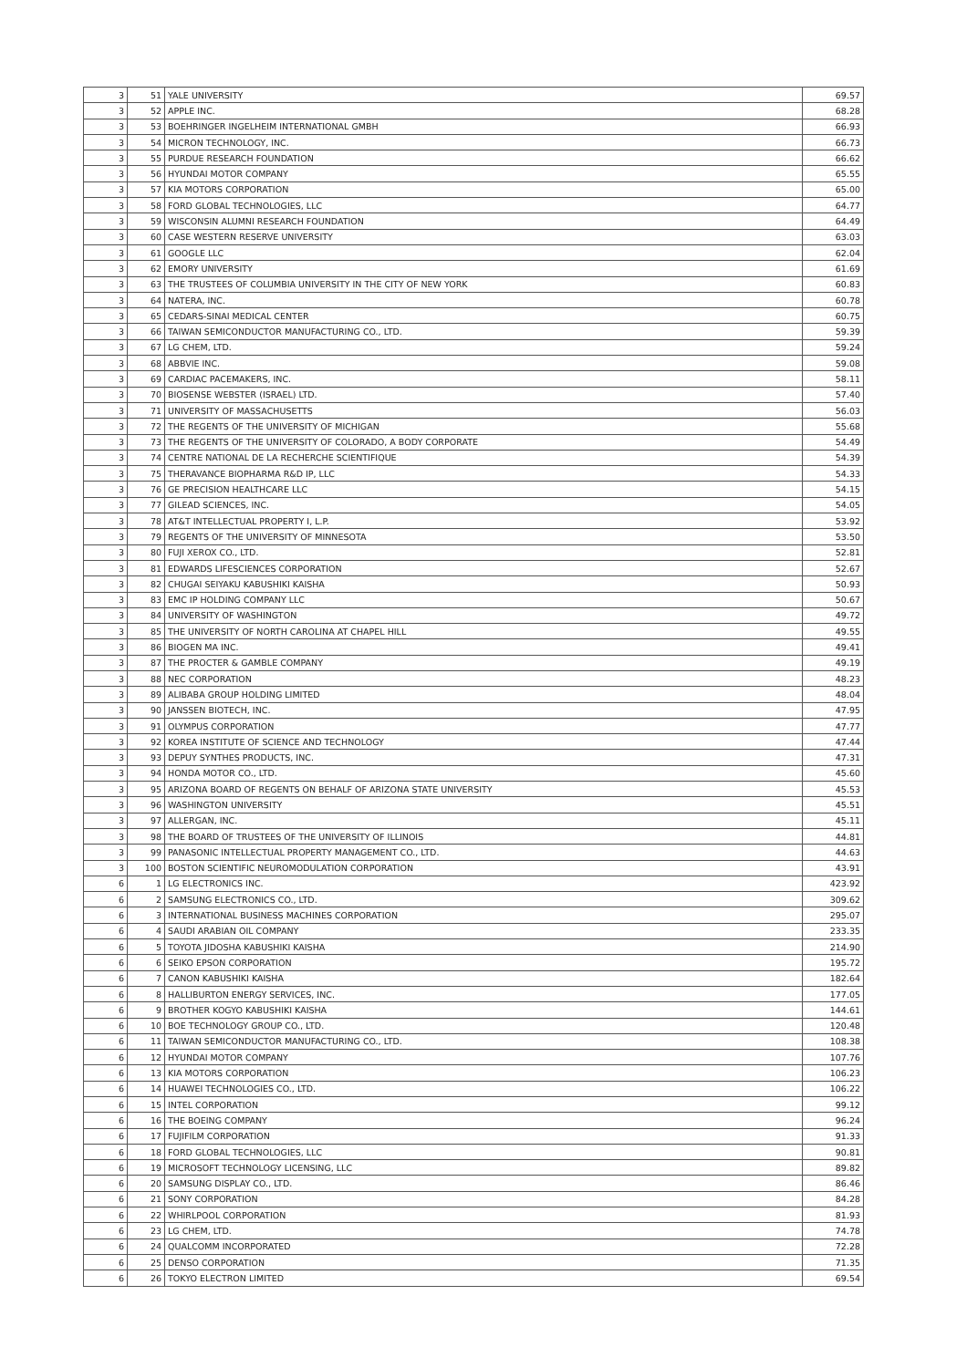| 3 | 51 | YALE UNIVERSITY | 69.57 |
| 3 | 52 | APPLE INC. | 68.28 |
| 3 | 53 | BOEHRINGER INGELHEIM INTERNATIONAL GMBH | 66.93 |
| 3 | 54 | MICRON TECHNOLOGY, INC. | 66.73 |
| 3 | 55 | PURDUE RESEARCH FOUNDATION | 66.62 |
| 3 | 56 | HYUNDAI MOTOR COMPANY | 65.55 |
| 3 | 57 | KIA MOTORS CORPORATION | 65.00 |
| 3 | 58 | FORD GLOBAL TECHNOLOGIES, LLC | 64.77 |
| 3 | 59 | WISCONSIN ALUMNI RESEARCH FOUNDATION | 64.49 |
| 3 | 60 | CASE WESTERN RESERVE UNIVERSITY | 63.03 |
| 3 | 61 | GOOGLE LLC | 62.04 |
| 3 | 62 | EMORY UNIVERSITY | 61.69 |
| 3 | 63 | THE TRUSTEES OF COLUMBIA UNIVERSITY IN THE CITY OF NEW YORK | 60.83 |
| 3 | 64 | NATERA, INC. | 60.78 |
| 3 | 65 | CEDARS-SINAI MEDICAL CENTER | 60.75 |
| 3 | 66 | TAIWAN SEMICONDUCTOR MANUFACTURING CO., LTD. | 59.39 |
| 3 | 67 | LG CHEM, LTD. | 59.24 |
| 3 | 68 | ABBVIE INC. | 59.08 |
| 3 | 69 | CARDIAC PACEMAKERS, INC. | 58.11 |
| 3 | 70 | BIOSENSE WEBSTER (ISRAEL) LTD. | 57.40 |
| 3 | 71 | UNIVERSITY OF MASSACHUSETTS | 56.03 |
| 3 | 72 | THE REGENTS OF THE UNIVERSITY OF MICHIGAN | 55.68 |
| 3 | 73 | THE REGENTS OF THE UNIVERSITY OF COLORADO, A BODY CORPORATE | 54.49 |
| 3 | 74 | CENTRE NATIONAL DE LA RECHERCHE SCIENTIFIQUE | 54.39 |
| 3 | 75 | THERAVANCE BIOPHARMA R&D IP, LLC | 54.33 |
| 3 | 76 | GE PRECISION HEALTHCARE LLC | 54.15 |
| 3 | 77 | GILEAD SCIENCES, INC. | 54.05 |
| 3 | 78 | AT&T INTELLECTUAL PROPERTY I, L.P. | 53.92 |
| 3 | 79 | REGENTS OF THE UNIVERSITY OF MINNESOTA | 53.50 |
| 3 | 80 | FUJI XEROX CO., LTD. | 52.81 |
| 3 | 81 | EDWARDS LIFESCIENCES CORPORATION | 52.67 |
| 3 | 82 | CHUGAI SEIYAKU KABUSHIKI KAISHA | 50.93 |
| 3 | 83 | EMC IP HOLDING COMPANY LLC | 50.67 |
| 3 | 84 | UNIVERSITY OF WASHINGTON | 49.72 |
| 3 | 85 | THE UNIVERSITY OF NORTH CAROLINA AT CHAPEL HILL | 49.55 |
| 3 | 86 | BIOGEN MA INC. | 49.41 |
| 3 | 87 | THE PROCTER & GAMBLE COMPANY | 49.19 |
| 3 | 88 | NEC CORPORATION | 48.23 |
| 3 | 89 | ALIBABA GROUP HOLDING LIMITED | 48.04 |
| 3 | 90 | JANSSEN BIOTECH, INC. | 47.95 |
| 3 | 91 | OLYMPUS CORPORATION | 47.77 |
| 3 | 92 | KOREA INSTITUTE OF SCIENCE AND TECHNOLOGY | 47.44 |
| 3 | 93 | DEPUY SYNTHES PRODUCTS, INC. | 47.31 |
| 3 | 94 | HONDA MOTOR CO., LTD. | 45.60 |
| 3 | 95 | ARIZONA BOARD OF REGENTS ON BEHALF OF ARIZONA STATE UNIVERSITY | 45.53 |
| 3 | 96 | WASHINGTON UNIVERSITY | 45.51 |
| 3 | 97 | ALLERGAN, INC. | 45.11 |
| 3 | 98 | THE BOARD OF TRUSTEES OF THE UNIVERSITY OF ILLINOIS | 44.81 |
| 3 | 99 | PANASONIC INTELLECTUAL PROPERTY MANAGEMENT CO., LTD. | 44.63 |
| 3 | 100 | BOSTON SCIENTIFIC NEUROMODULATION CORPORATION | 43.91 |
| 6 | 1 | LG ELECTRONICS INC. | 423.92 |
| 6 | 2 | SAMSUNG ELECTRONICS CO., LTD. | 309.62 |
| 6 | 3 | INTERNATIONAL BUSINESS MACHINES CORPORATION | 295.07 |
| 6 | 4 | SAUDI ARABIAN OIL COMPANY | 233.35 |
| 6 | 5 | TOYOTA JIDOSHA KABUSHIKI KAISHA | 214.90 |
| 6 | 6 | SEIKO EPSON CORPORATION | 195.72 |
| 6 | 7 | CANON KABUSHIKI KAISHA | 182.64 |
| 6 | 8 | HALLIBURTON ENERGY SERVICES, INC. | 177.05 |
| 6 | 9 | BROTHER KOGYO KABUSHIKI KAISHA | 144.61 |
| 6 | 10 | BOE TECHNOLOGY GROUP CO., LTD. | 120.48 |
| 6 | 11 | TAIWAN SEMICONDUCTOR MANUFACTURING CO., LTD. | 108.38 |
| 6 | 12 | HYUNDAI MOTOR COMPANY | 107.76 |
| 6 | 13 | KIA MOTORS CORPORATION | 106.23 |
| 6 | 14 | HUAWEI TECHNOLOGIES CO., LTD. | 106.22 |
| 6 | 15 | INTEL CORPORATION | 99.12 |
| 6 | 16 | THE BOEING COMPANY | 96.24 |
| 6 | 17 | FUJIFILM CORPORATION | 91.33 |
| 6 | 18 | FORD GLOBAL TECHNOLOGIES, LLC | 90.81 |
| 6 | 19 | MICROSOFT TECHNOLOGY LICENSING, LLC | 89.82 |
| 6 | 20 | SAMSUNG DISPLAY CO., LTD. | 86.46 |
| 6 | 21 | SONY CORPORATION | 84.28 |
| 6 | 22 | WHIRLPOOL CORPORATION | 81.93 |
| 6 | 23 | LG CHEM, LTD. | 74.78 |
| 6 | 24 | QUALCOMM INCORPORATED | 72.28 |
| 6 | 25 | DENSO CORPORATION | 71.35 |
| 6 | 26 | TOKYO ELECTRON LIMITED | 69.54 |